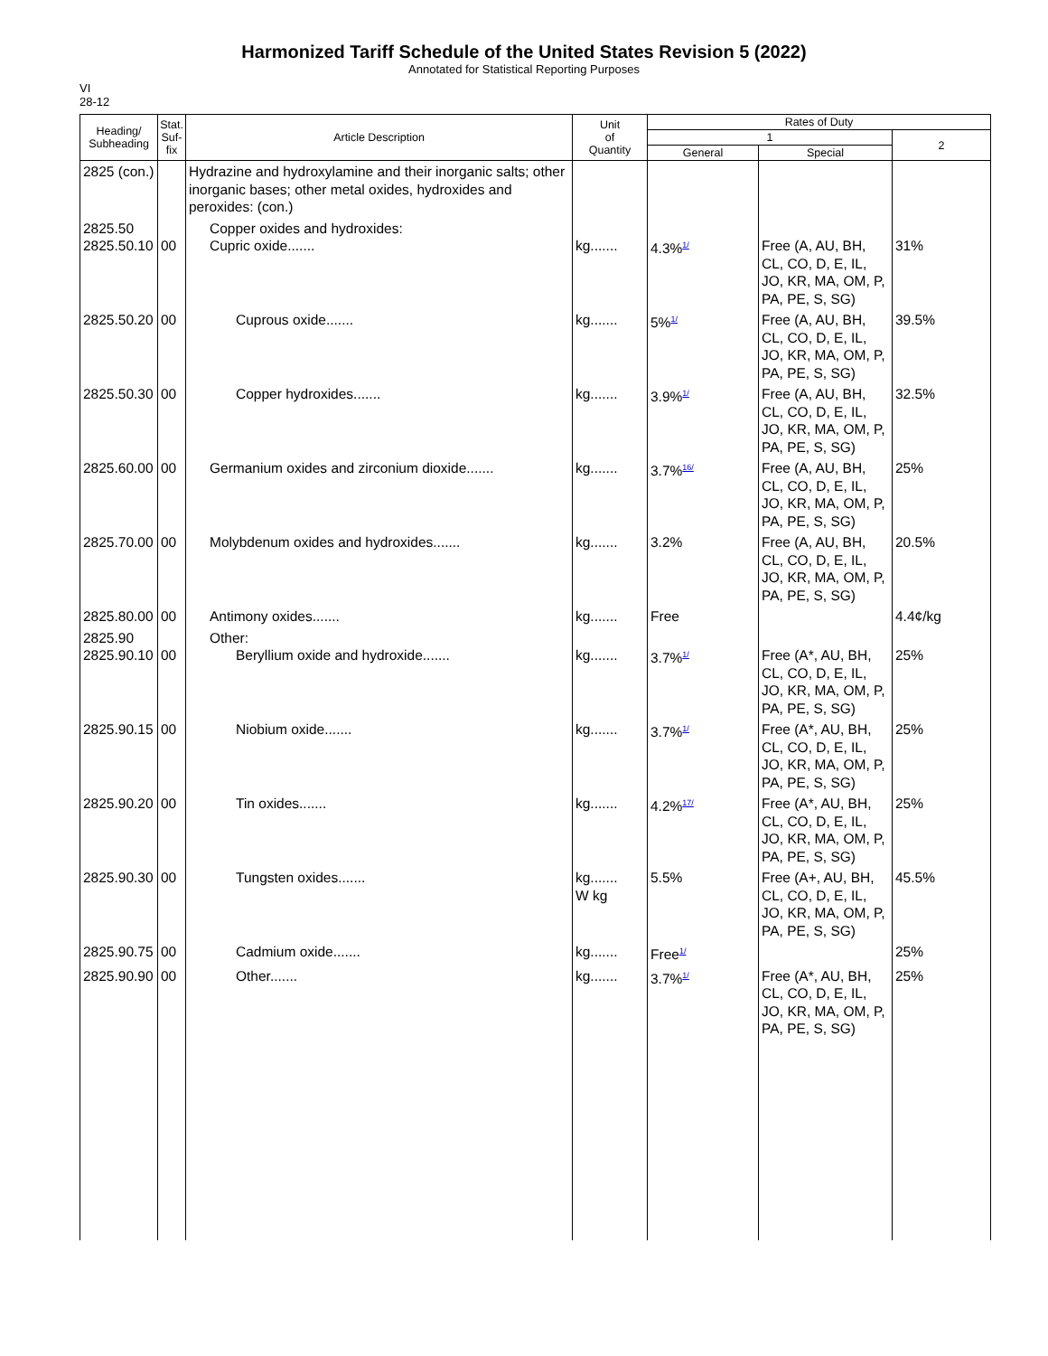Harmonized Tariff Schedule of the United States Revision 5 (2022)
Annotated for Statistical Reporting Purposes
VI
28-12
| Heading/ Subheading | Stat. Suf- fix | Article Description | Unit of Quantity | Rates of Duty | | |
| --- | --- | --- | --- | --- | --- | --- |
| | | | | 1 | | 2 |
| | | | | General | Special | |
| 2825 (con.) | | Hydrazine and hydroxylamine and their inorganic salts; other inorganic bases; other metal oxides, hydroxides and peroxides: (con.) | | | | |
| 2825.50 2825.50.10 | 00 | Copper oxides and hydroxides: Cupric oxide....... | kg....... | 4.3%<sup>1/</sup> | Free (A, AU, BH, CL, CO, D, E, IL, JO, KR, MA, OM, P, PA, PE, S, SG) | 31% |
| 2825.50.20 | 00 | Cuprous oxide....... | kg....... | 5%<sup>1/</sup> | Free (A, AU, BH, CL, CO, D, E, IL, JO, KR, MA, OM, P, PA, PE, S, SG) | 39.5% |
| 2825.50.30 | 00 | Copper hydroxides....... | kg....... | 3.9%<sup>1/</sup> | Free (A, AU, BH, CL, CO, D, E, IL, JO, KR, MA, OM, P, PA, PE, S, SG) | 32.5% |
| 2825.60.00 | 00 | Germanium oxides and zirconium dioxide....... | kg....... | 3.7%<sup>16/</sup> | Free (A, AU, BH, CL, CO, D, E, IL, JO, KR, MA, OM, P, PA, PE, S, SG) | 25% |
| 2825.70.00 | 00 | Molybdenum oxides and hydroxides....... | kg....... | 3.2% | Free (A, AU, BH, CL, CO, D, E, IL, JO, KR, MA, OM, P, PA, PE, S, SG) | 20.5% |
| 2825.80.00 | 00 | Antimony oxides....... | kg....... | Free | | 4.4¢/kg |
| 2825.90 2825.90.10 | 00 | Other: Beryllium oxide and hydroxide....... | kg....... | 3.7%<sup>1/</sup> | Free (A*, AU, BH, CL, CO, D, E, IL, JO, KR, MA, OM, P, PA, PE, S, SG) | 25% |
| 2825.90.15 | 00 | Niobium oxide....... | kg....... | 3.7%<sup>1/</sup> | Free (A*, AU, BH, CL, CO, D, E, IL, JO, KR, MA, OM, P, PA, PE, S, SG) | 25% |
| 2825.90.20 | 00 | Tin oxides....... | kg....... | 4.2%<sup>17/</sup> | Free (A*, AU, BH, CL, CO, D, E, IL, JO, KR, MA, OM, P, PA, PE, S, SG) | 25% |
| 2825.90.30 | 00 | Tungsten oxides....... | kg....... W kg | 5.5% | Free (A+, AU, BH, CL, CO, D, E, IL, JO, KR, MA, OM, P, PA, PE, S, SG) | 45.5% |
| 2825.90.75 | 00 | Cadmium oxide....... | kg....... | Free<sup>1/</sup> | | 25% |
| 2825.90.90 | 00 | Other....... | kg....... | 3.7%<sup>1/</sup> | Free (A*, AU, BH, CL, CO, D, E, IL, JO, KR, MA, OM, P, PA, PE, S, SG) | 25% |